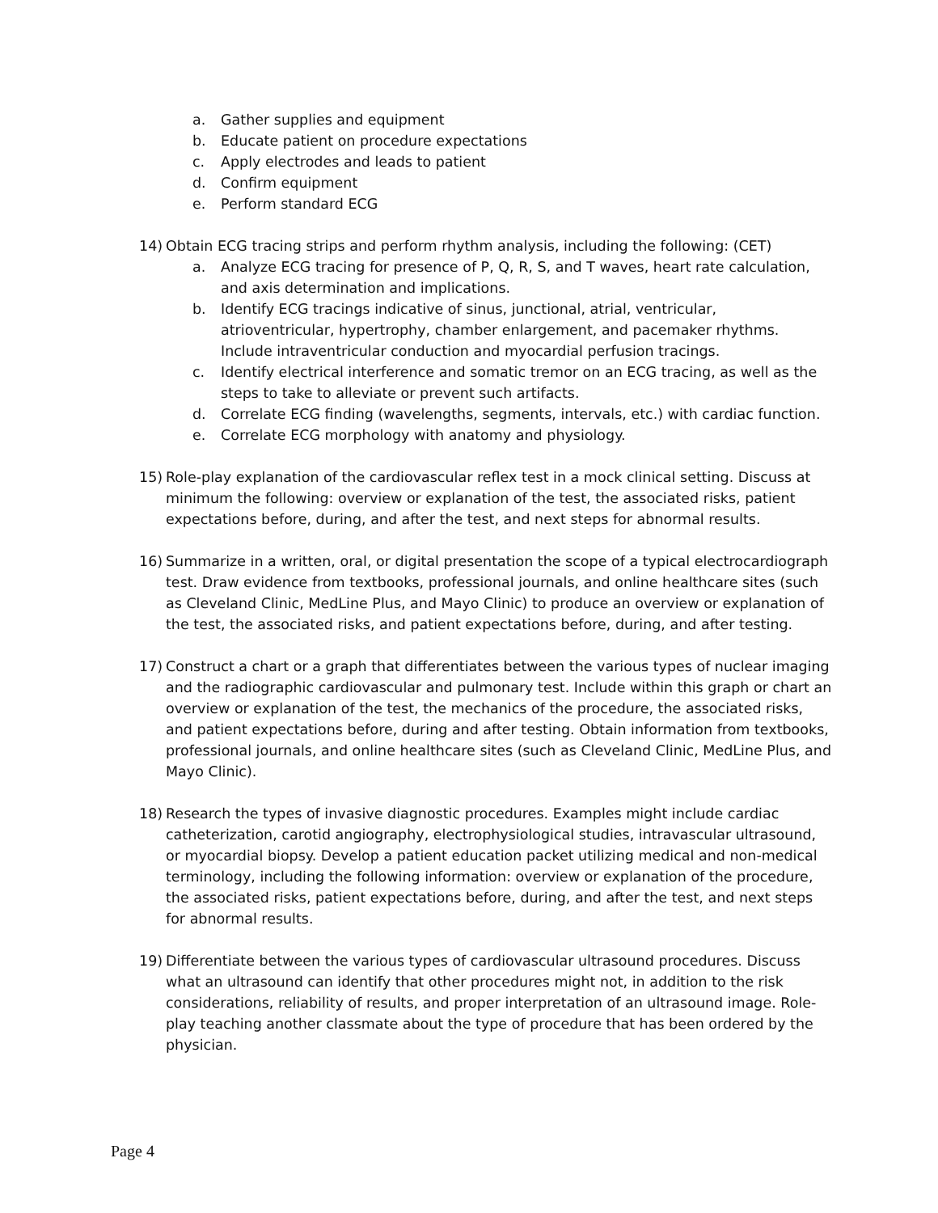a. Gather supplies and equipment
b. Educate patient on procedure expectations
c. Apply electrodes and leads to patient
d. Confirm equipment
e. Perform standard ECG
14) Obtain ECG tracing strips and perform rhythm analysis, including the following: (CET)
a. Analyze ECG tracing for presence of P, Q, R, S, and T waves, heart rate calculation, and axis determination and implications.
b. Identify ECG tracings indicative of sinus, junctional, atrial, ventricular, atrioventricular, hypertrophy, chamber enlargement, and pacemaker rhythms. Include intraventricular conduction and myocardial perfusion tracings.
c. Identify electrical interference and somatic tremor on an ECG tracing, as well as the steps to take to alleviate or prevent such artifacts.
d. Correlate ECG finding (wavelengths, segments, intervals, etc.) with cardiac function.
e. Correlate ECG morphology with anatomy and physiology.
15) Role-play explanation of the cardiovascular reflex test in a mock clinical setting. Discuss at minimum the following: overview or explanation of the test, the associated risks, patient expectations before, during, and after the test, and next steps for abnormal results.
16) Summarize in a written, oral, or digital presentation the scope of a typical electrocardiograph test. Draw evidence from textbooks, professional journals, and online healthcare sites (such as Cleveland Clinic, MedLine Plus, and Mayo Clinic) to produce an overview or explanation of the test, the associated risks, and patient expectations before, during, and after testing.
17) Construct a chart or a graph that differentiates between the various types of nuclear imaging and the radiographic cardiovascular and pulmonary test. Include within this graph or chart an overview or explanation of the test, the mechanics of the procedure, the associated risks, and patient expectations before, during and after testing. Obtain information from textbooks, professional journals, and online healthcare sites (such as Cleveland Clinic, MedLine Plus, and Mayo Clinic).
18) Research the types of invasive diagnostic procedures. Examples might include cardiac catheterization, carotid angiography, electrophysiological studies, intravascular ultrasound, or myocardial biopsy. Develop a patient education packet utilizing medical and non-medical terminology, including the following information: overview or explanation of the procedure, the associated risks, patient expectations before, during, and after the test, and next steps for abnormal results.
19) Differentiate between the various types of cardiovascular ultrasound procedures. Discuss what an ultrasound can identify that other procedures might not, in addition to the risk considerations, reliability of results, and proper interpretation of an ultrasound image. Role-play teaching another classmate about the type of procedure that has been ordered by the physician.
Page 4